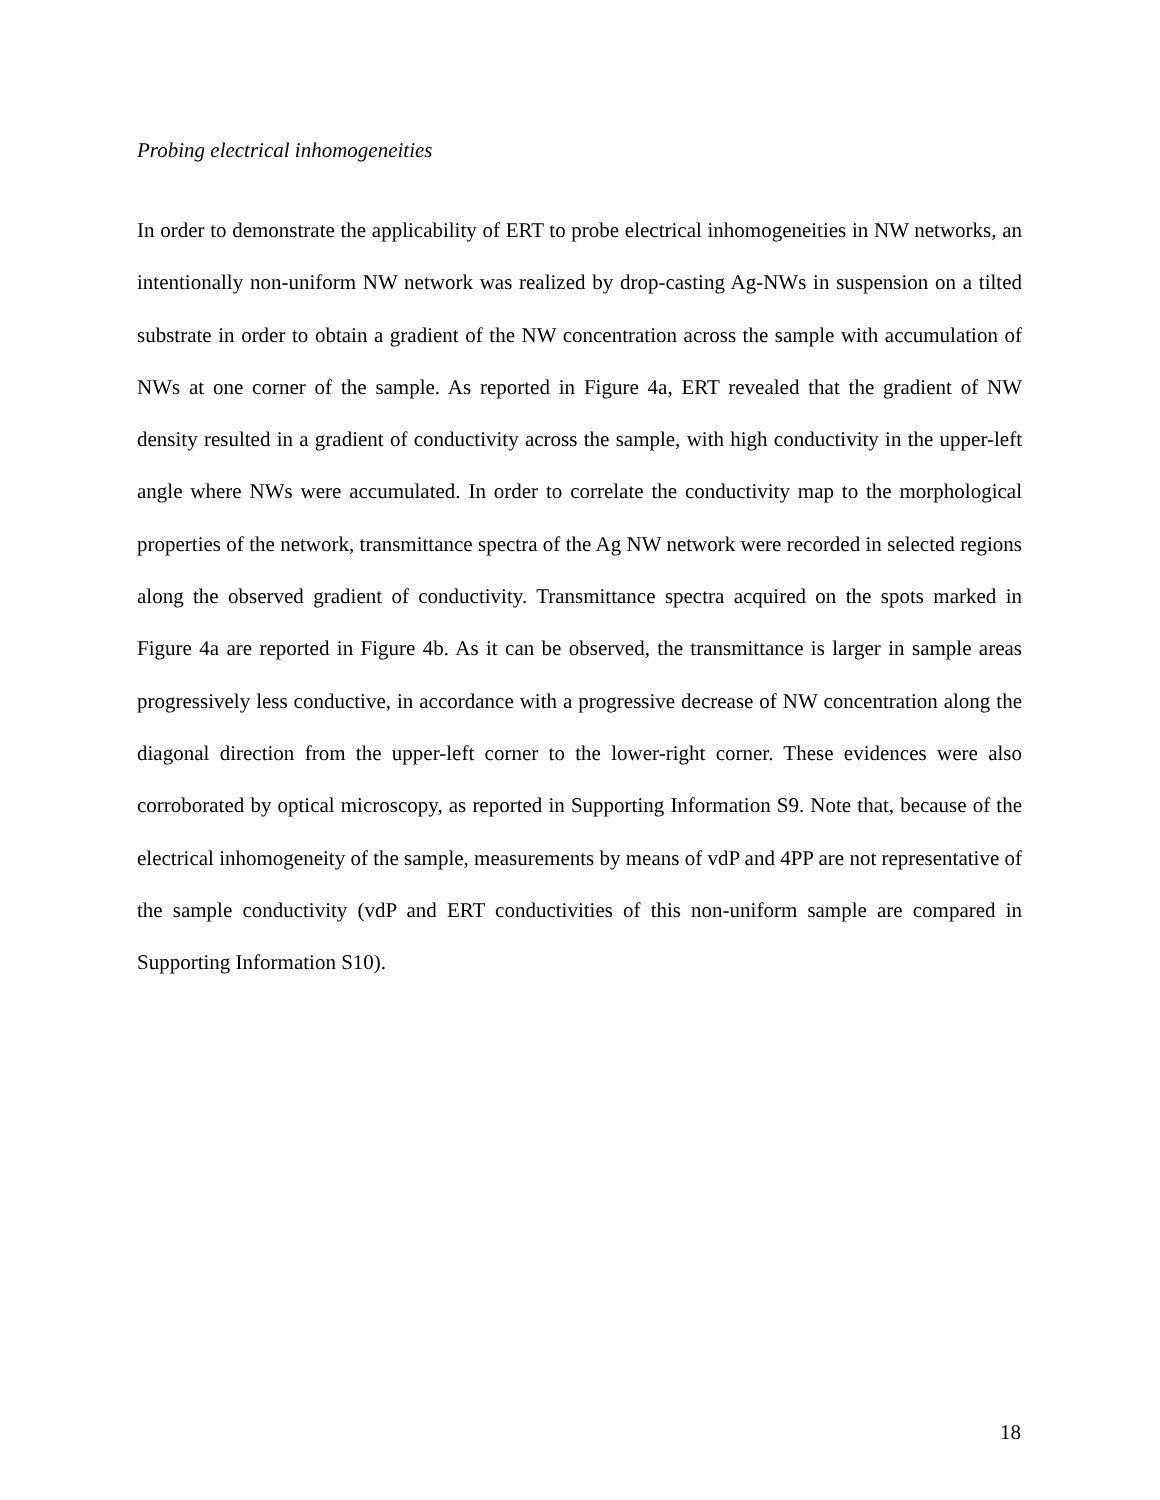Probing electrical inhomogeneities
In order to demonstrate the applicability of ERT to probe electrical inhomogeneities in NW networks, an intentionally non-uniform NW network was realized by drop-casting Ag-NWs in suspension on a tilted substrate in order to obtain a gradient of the NW concentration across the sample with accumulation of NWs at one corner of the sample. As reported in Figure 4a, ERT revealed that the gradient of NW density resulted in a gradient of conductivity across the sample, with high conductivity in the upper-left angle where NWs were accumulated. In order to correlate the conductivity map to the morphological properties of the network, transmittance spectra of the Ag NW network were recorded in selected regions along the observed gradient of conductivity. Transmittance spectra acquired on the spots marked in Figure 4a are reported in Figure 4b. As it can be observed, the transmittance is larger in sample areas progressively less conductive, in accordance with a progressive decrease of NW concentration along the diagonal direction from the upper-left corner to the lower-right corner. These evidences were also corroborated by optical microscopy, as reported in Supporting Information S9. Note that, because of the electrical inhomogeneity of the sample, measurements by means of vdP and 4PP are not representative of the sample conductivity (vdP and ERT conductivities of this non-uniform sample are compared in Supporting Information S10).
18